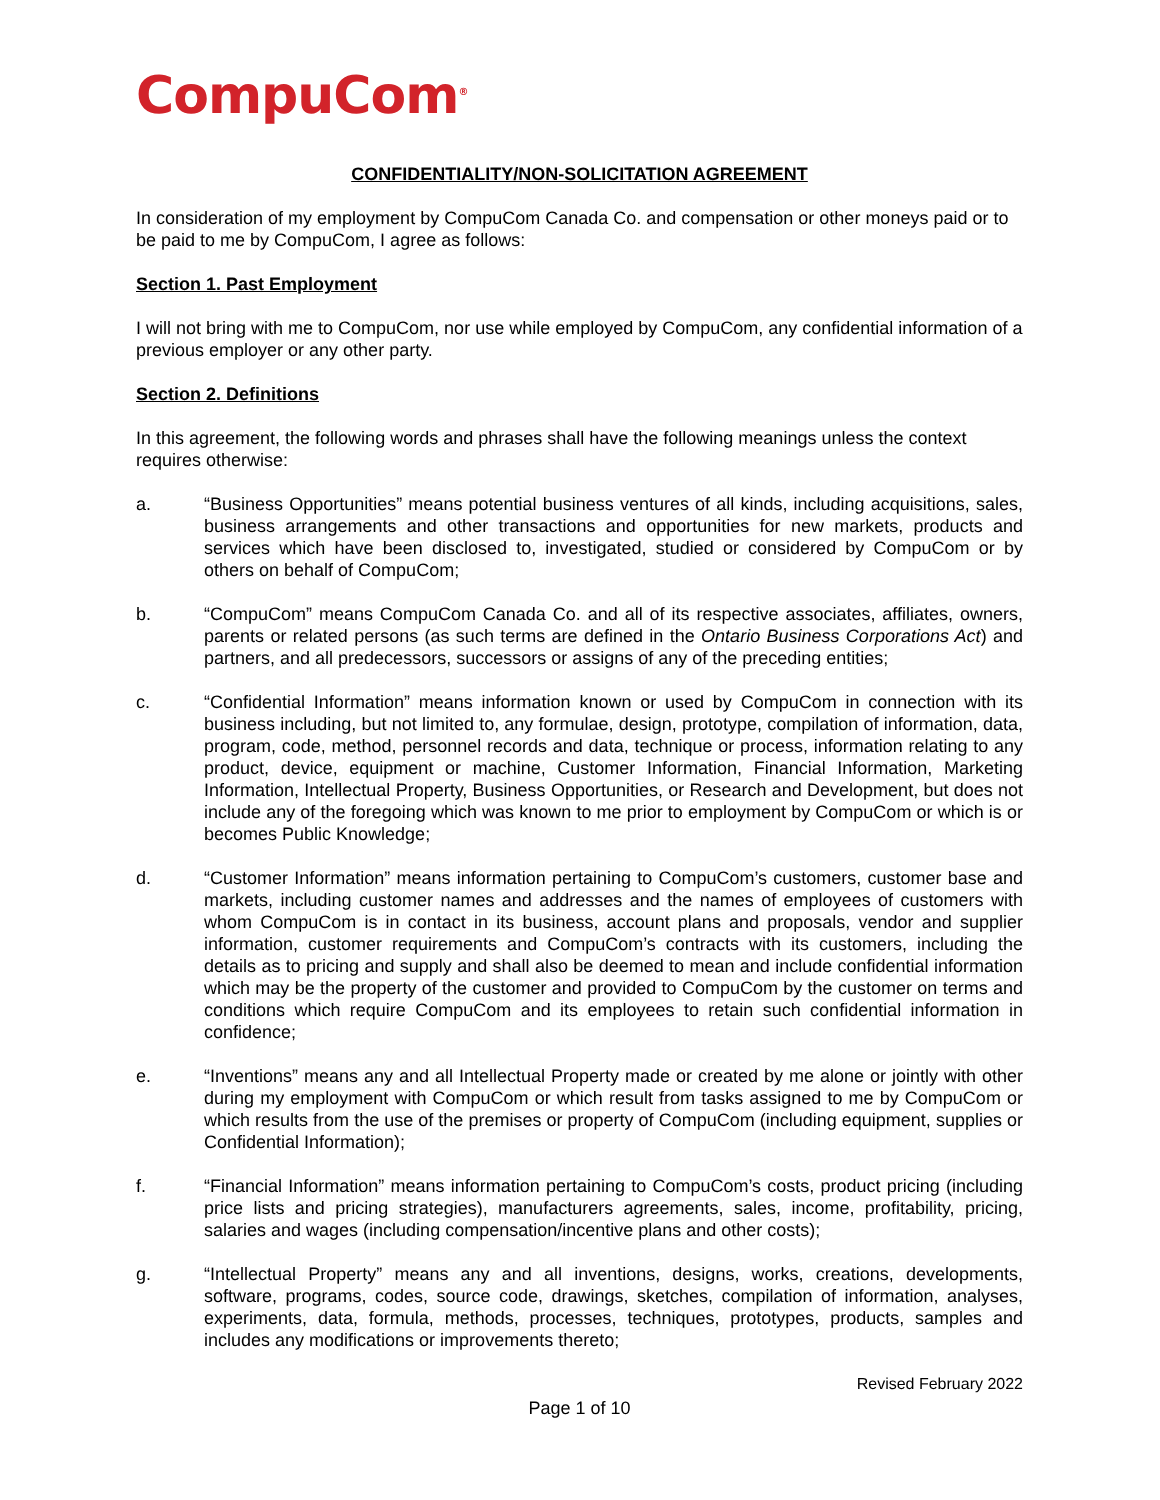CompuCom<sup>®</sup>
CONFIDENTIALITY/NON-SOLICITATION AGREEMENT
In consideration of my employment by CompuCom Canada Co. and compensation or other moneys paid or to be paid to me by CompuCom, I agree as follows:
Section 1. Past Employment
I will not bring with me to CompuCom, nor use while employed by CompuCom, any confidential information of a previous employer or any other party.
Section 2. Definitions
In this agreement, the following words and phrases shall have the following meanings unless the context requires otherwise:
a. “Business Opportunities” means potential business ventures of all kinds, including acquisitions, sales, business arrangements and other transactions and opportunities for new markets, products and services which have been disclosed to, investigated, studied or considered by CompuCom or by others on behalf of CompuCom;
b. “CompuCom” means CompuCom Canada Co. and all of its respective associates, affiliates, owners, parents or related persons (as such terms are defined in the Ontario Business Corporations Act) and partners, and all predecessors, successors or assigns of any of the preceding entities;
c. “Confidential Information” means information known or used by CompuCom in connection with its business including, but not limited to, any formulae, design, prototype, compilation of information, data, program, code, method, personnel records and data, technique or process, information relating to any product, device, equipment or machine, Customer Information, Financial Information, Marketing Information, Intellectual Property, Business Opportunities, or Research and Development, but does not include any of the foregoing which was known to me prior to employment by CompuCom or which is or becomes Public Knowledge;
d. “Customer Information” means information pertaining to CompuCom’s customers, customer base and markets, including customer names and addresses and the names of employees of customers with whom CompuCom is in contact in its business, account plans and proposals, vendor and supplier information, customer requirements and CompuCom’s contracts with its customers, including the details as to pricing and supply and shall also be deemed to mean and include confidential information which may be the property of the customer and provided to CompuCom by the customer on terms and conditions which require CompuCom and its employees to retain such confidential information in confidence;
e. “Inventions” means any and all Intellectual Property made or created by me alone or jointly with other during my employment with CompuCom or which result from tasks assigned to me by CompuCom or which results from the use of the premises or property of CompuCom (including equipment, supplies or Confidential Information);
f. “Financial Information” means information pertaining to CompuCom’s costs, product pricing (including price lists and pricing strategies), manufacturers agreements, sales, income, profitability, pricing, salaries and wages (including compensation/incentive plans and other costs);
g. “Intellectual Property” means any and all inventions, designs, works, creations, developments, software, programs, codes, source code, drawings, sketches, compilation of information, analyses, experiments, data, formula, methods, processes, techniques, prototypes, products, samples and includes any modifications or improvements thereto;
Revised February 2022
Page 1 of 10